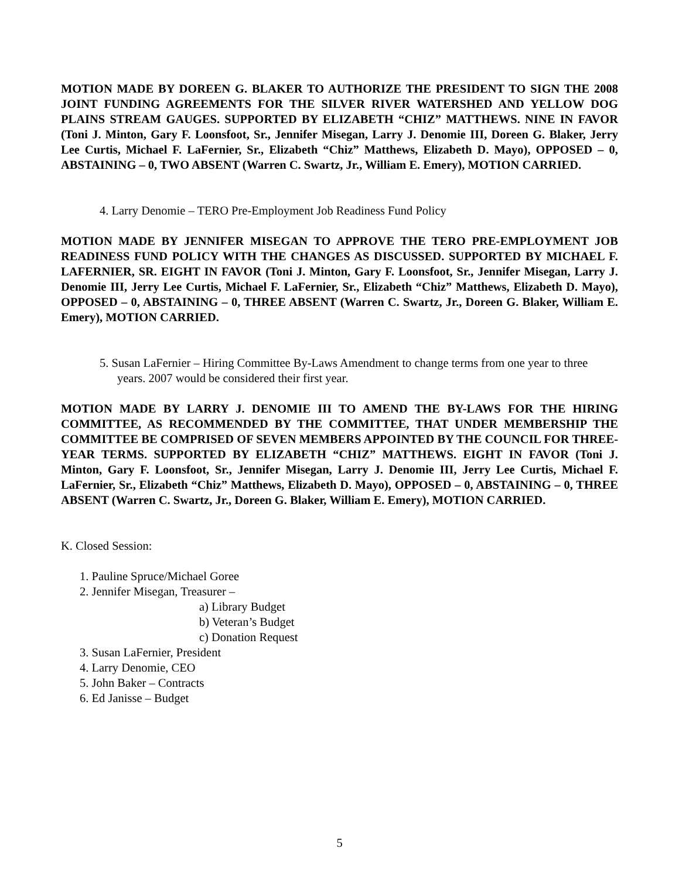MOTION MADE BY DOREEN G. BLAKER TO AUTHORIZE THE PRESIDENT TO SIGN THE 2008 JOINT FUNDING AGREEMENTS FOR THE SILVER RIVER WATERSHED AND YELLOW DOG PLAINS STREAM GAUGES. SUPPORTED BY ELIZABETH “CHIZ” MATTHEWS. NINE IN FAVOR (Toni J. Minton, Gary F. Loonsfoot, Sr., Jennifer Misegan, Larry J. Denomie III, Doreen G. Blaker, Jerry Lee Curtis, Michael F. LaFernier, Sr., Elizabeth “Chiz” Matthews, Elizabeth D. Mayo), OPPOSED – 0, ABSTAINING – 0, TWO ABSENT (Warren C. Swartz, Jr., William E. Emery), MOTION CARRIED.
4. Larry Denomie – TERO Pre-Employment Job Readiness Fund Policy
MOTION MADE BY JENNIFER MISEGAN TO APPROVE THE TERO PRE-EMPLOYMENT JOB READINESS FUND POLICY WITH THE CHANGES AS DISCUSSED. SUPPORTED BY MICHAEL F. LAFERNIER, SR. EIGHT IN FAVOR (Toni J. Minton, Gary F. Loonsfoot, Sr., Jennifer Misegan, Larry J. Denomie III, Jerry Lee Curtis, Michael F. LaFernier, Sr., Elizabeth “Chiz” Matthews, Elizabeth D. Mayo), OPPOSED – 0, ABSTAINING – 0, THREE ABSENT (Warren C. Swartz, Jr., Doreen G. Blaker, William E. Emery), MOTION CARRIED.
5. Susan LaFernier – Hiring Committee By-Laws Amendment to change terms from one year to three years. 2007 would be considered their first year.
MOTION MADE BY LARRY J. DENOMIE III TO AMEND THE BY-LAWS FOR THE HIRING COMMITTEE, AS RECOMMENDED BY THE COMMITTEE, THAT UNDER MEMBERSHIP THE COMMITTEE BE COMPRISED OF SEVEN MEMBERS APPOINTED BY THE COUNCIL FOR THREE-YEAR TERMS. SUPPORTED BY ELIZABETH “CHIZ” MATTHEWS. EIGHT IN FAVOR (Toni J. Minton, Gary F. Loonsfoot, Sr., Jennifer Misegan, Larry J. Denomie III, Jerry Lee Curtis, Michael F. LaFernier, Sr., Elizabeth “Chiz” Matthews, Elizabeth D. Mayo), OPPOSED – 0, ABSTAINING – 0, THREE ABSENT (Warren C. Swartz, Jr., Doreen G. Blaker, William E. Emery), MOTION CARRIED.
K. Closed Session:
1. Pauline Spruce/Michael Goree
2. Jennifer Misegan, Treasurer –
a) Library Budget
b) Veteran’s Budget
c) Donation Request
3. Susan LaFernier, President
4. Larry Denomie, CEO
5. John Baker – Contracts
6. Ed Janisse – Budget
5